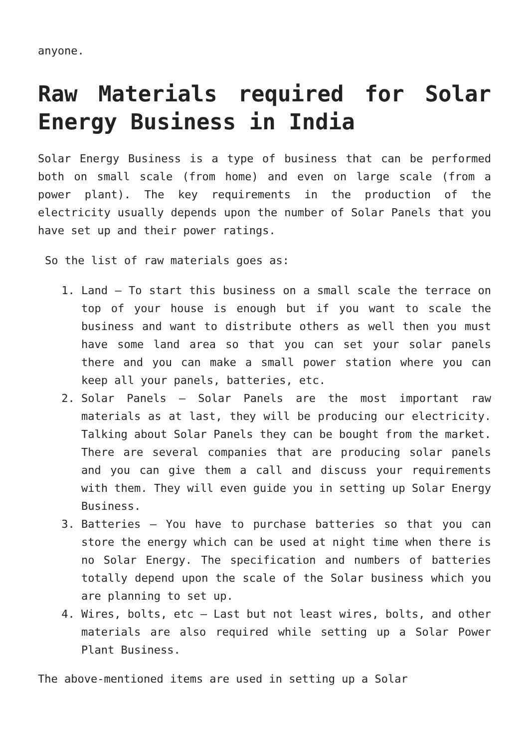anyone.
Raw Materials required for Solar Energy Business in India
Solar Energy Business is a type of business that can be performed both on small scale (from home) and even on large scale (from a power plant). The key requirements in the production of the electricity usually depends upon the number of Solar Panels that you have set up and their power ratings.
So the list of raw materials goes as:
1. Land – To start this business on a small scale the terrace on top of your house is enough but if you want to scale the business and want to distribute others as well then you must have some land area so that you can set your solar panels there and you can make a small power station where you can keep all your panels, batteries, etc.
2. Solar Panels – Solar Panels are the most important raw materials as at last, they will be producing our electricity. Talking about Solar Panels they can be bought from the market. There are several companies that are producing solar panels and you can give them a call and discuss your requirements with them. They will even guide you in setting up Solar Energy Business.
3. Batteries – You have to purchase batteries so that you can store the energy which can be used at night time when there is no Solar Energy. The specification and numbers of batteries totally depend upon the scale of the Solar business which you are planning to set up.
4. Wires, bolts, etc – Last but not least wires, bolts, and other materials are also required while setting up a Solar Power Plant Business.
The above-mentioned items are used in setting up a Solar